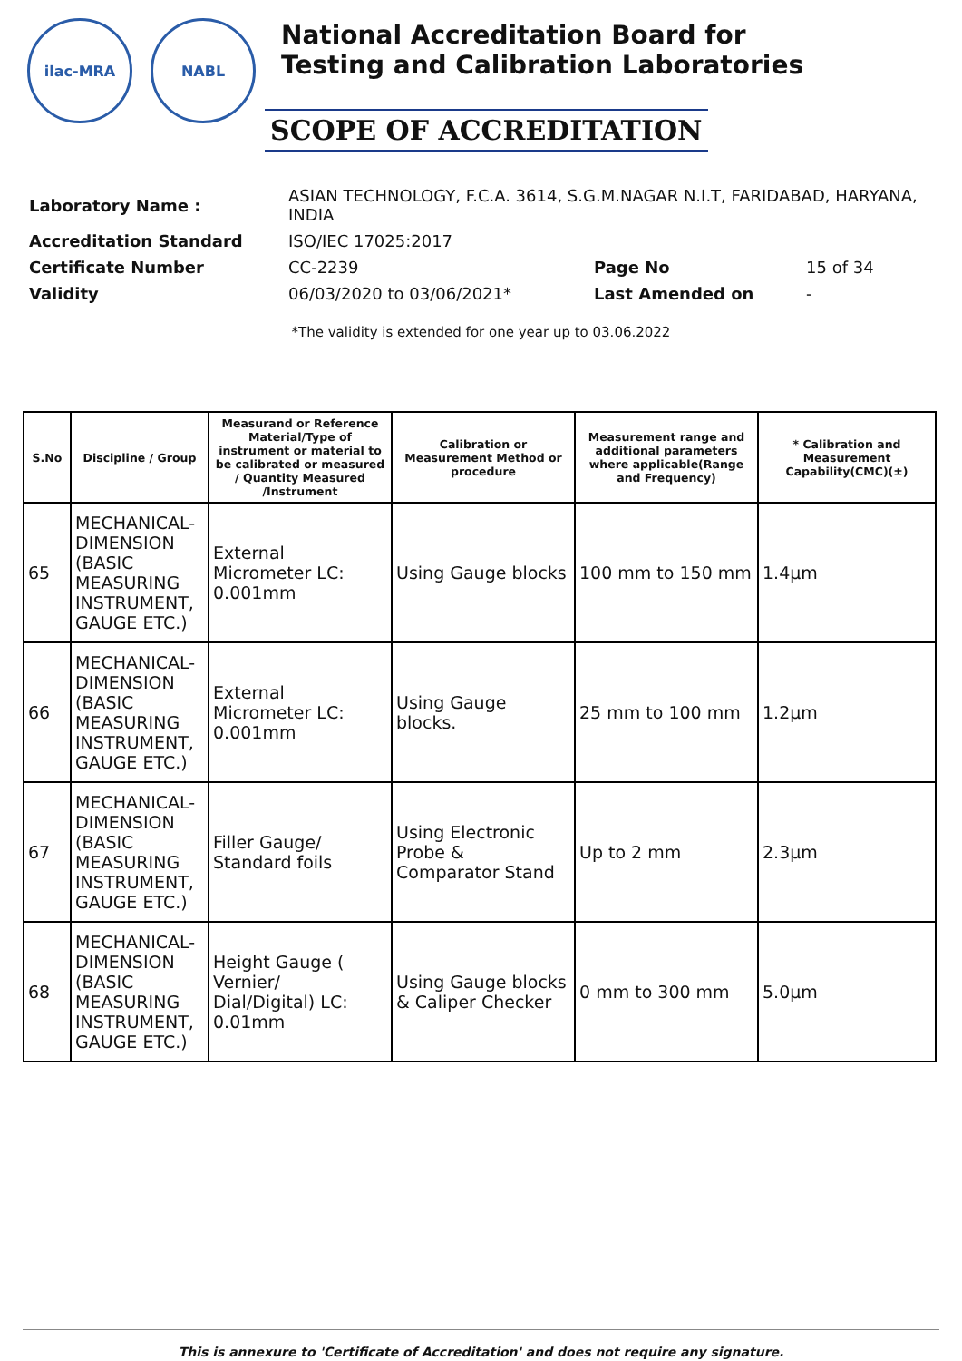ilac-MRA NABL
National Accreditation Board for
Testing and Calibration Laboratories
SCOPE OF ACCREDITATION
| Laboratory Name : | ASIAN TECHNOLOGY, F.C.A. 3614, S.G.M.NAGAR N.I.T, FARIDABAD, HARYANA, INDIA | | |
| Accreditation Standard | ISO/IEC 17025:2017 | | |
| Certificate Number | CC-2239 | Page No | 15 of 34 |
| Validity | 06/03/2020 to 03/06/2021* | Last Amended on | - |
*The validity is extended for one year up to 03.06.2022
| S.No | Discipline / Group | Measurand or Reference Material/Type of instrument or material to be calibrated or measured / Quantity Measured /Instrument | Calibration or Measurement Method or procedure | Measurement range and additional parameters where applicable(Range and Frequency) | * Calibration and Measurement Capability(CMC)(±) |
| --- | --- | --- | --- | --- | --- |
| 65 | MECHANICAL- DIMENSION (BASIC MEASURING INSTRUMENT, GAUGE ETC.) | External Micrometer LC: 0.001mm | Using Gauge blocks | 100 mm to 150 mm | 1.4µm |
| 66 | MECHANICAL- DIMENSION (BASIC MEASURING INSTRUMENT, GAUGE ETC.) | External Micrometer LC: 0.001mm | Using Gauge blocks. | 25 mm to 100 mm | 1.2µm |
| 67 | MECHANICAL- DIMENSION (BASIC MEASURING INSTRUMENT, GAUGE ETC.) | Filler Gauge/ Standard foils | Using Electronic Probe & Comparator Stand | Up to 2 mm | 2.3µm |
| 68 | MECHANICAL- DIMENSION (BASIC MEASURING INSTRUMENT, GAUGE ETC.) | Height Gauge ( Vernier/ Dial/Digital) LC: 0.01mm | Using Gauge blocks & Caliper Checker | 0 mm to 300 mm | 5.0µm |
This is annexure to 'Certificate of Accreditation' and does not require any signature.